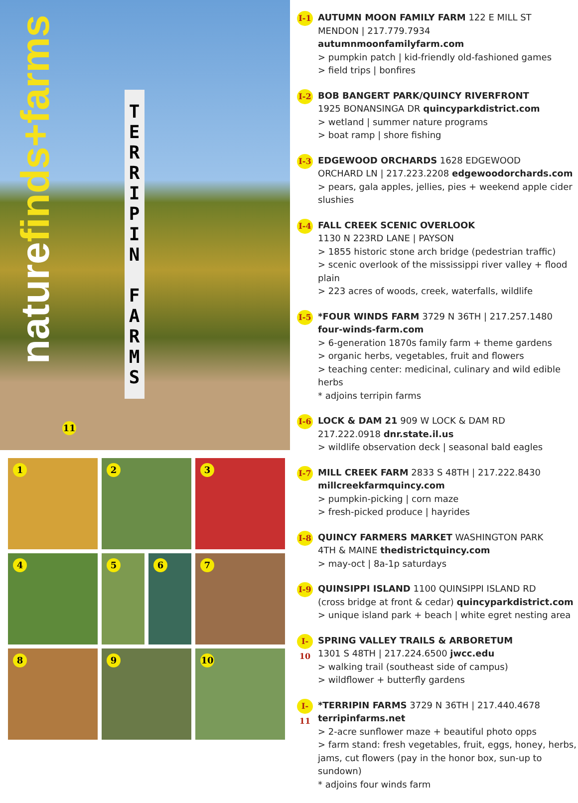naturefinds+farms
TERRIPIN FARMS
11
1 2 3 4
5 6
7 8 9 10
I-1
AUTUMN MOON FAMILY FARM 122 E MILL ST
MENDON | 217.779.7934 autumnmoonfamilyfarm.com
> pumpkin patch | kid-friendly old-fashioned games
> field trips | bonfires
I-2
BOB BANGERT PARK/QUINCY RIVERFRONT
1925 BONANSINGA DR quincyparkdistrict.com
> wetland | summer nature programs
> boat ramp | shore fishing
I-3
EDGEWOOD ORCHARDS 1628 EDGEWOOD
ORCHARD LN | 217.223.2208 edgewoodorchards.com
> pears, gala apples, jellies, pies + weekend apple cider slushies
I-4
FALL CREEK SCENIC OVERLOOK
1130 N 223RD LANE | PAYSON
> 1855 historic stone arch bridge (pedestrian traffic)
> scenic overlook of the mississippi river valley + flood plain
> 223 acres of woods, creek, waterfalls, wildlife
I-5
*FOUR WINDS FARM 3729 N 36TH | 217.257.1480
four-winds-farm.com
> 6-generation 1870s family farm + theme gardens
> organic herbs, vegetables, fruit and flowers
> teaching center: medicinal, culinary and wild edible herbs
* adjoins terripin farms
I-6
LOCK & DAM 21 909 W LOCK & DAM RD
217.222.0918 dnr.state.il.us
> wildlife observation deck | seasonal bald eagles
I-7
MILL CREEK FARM 2833 S 48TH | 217.222.8430
millcreekfarmquincy.com
> pumpkin-picking | corn maze
> fresh-picked produce | hayrides
I-8
QUINCY FARMERS MARKET WASHINGTON PARK
4TH & MAINE thedistrictquincy.com
> may-oct | 8a-1p saturdays
I-9
QUINSIPPI ISLAND 1100 QUINSIPPI ISLAND RD
(cross bridge at front & cedar) quincyparkdistrict.com
> unique island park + beach | white egret nesting area
I-10
SPRING VALLEY TRAILS & ARBORETUM
1301 S 48TH | 217.224.6500 jwcc.edu
> walking trail (southeast side of campus)
> wildflower + butterfly gardens
I-11
*TERRIPIN FARMS 3729 N 36TH | 217.440.4678
terripinfarms.net
> 2-acre sunflower maze + beautiful photo opps
> farm stand: fresh vegetables, fruit, eggs, honey, herbs, jams, cut flowers (pay in the honor box, sun-up to sundown)
* adjoins four winds farm